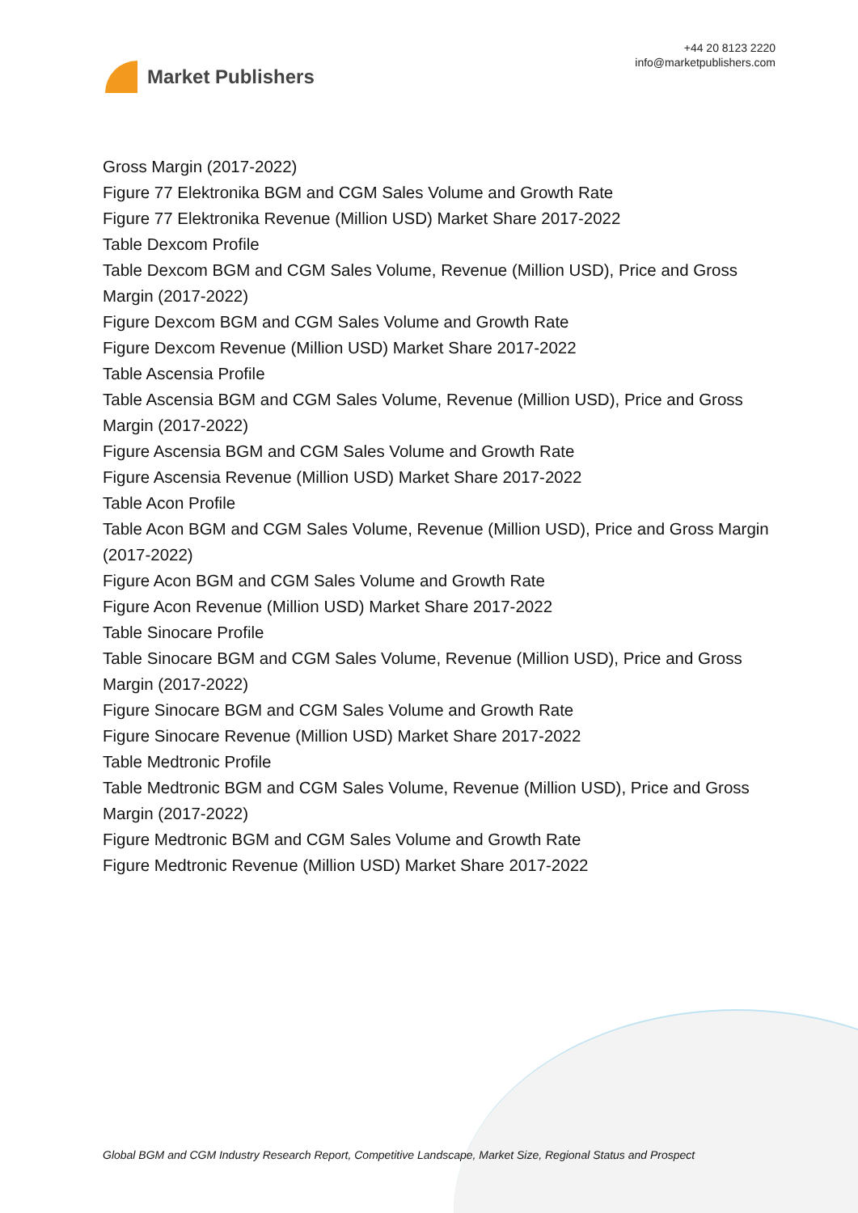Market Publishers
+44 20 8123 2220
info@marketpublishers.com
Gross Margin (2017-2022)
Figure 77 Elektronika BGM and CGM Sales Volume and Growth Rate
Figure 77 Elektronika Revenue (Million USD) Market Share 2017-2022
Table Dexcom Profile
Table Dexcom BGM and CGM Sales Volume, Revenue (Million USD), Price and Gross Margin (2017-2022)
Figure Dexcom BGM and CGM Sales Volume and Growth Rate
Figure Dexcom Revenue (Million USD) Market Share 2017-2022
Table Ascensia Profile
Table Ascensia BGM and CGM Sales Volume, Revenue (Million USD), Price and Gross Margin (2017-2022)
Figure Ascensia BGM and CGM Sales Volume and Growth Rate
Figure Ascensia Revenue (Million USD) Market Share 2017-2022
Table Acon Profile
Table Acon BGM and CGM Sales Volume, Revenue (Million USD), Price and Gross Margin (2017-2022)
Figure Acon BGM and CGM Sales Volume and Growth Rate
Figure Acon Revenue (Million USD) Market Share 2017-2022
Table Sinocare Profile
Table Sinocare BGM and CGM Sales Volume, Revenue (Million USD), Price and Gross Margin (2017-2022)
Figure Sinocare BGM and CGM Sales Volume and Growth Rate
Figure Sinocare Revenue (Million USD) Market Share 2017-2022
Table Medtronic Profile
Table Medtronic BGM and CGM Sales Volume, Revenue (Million USD), Price and Gross Margin (2017-2022)
Figure Medtronic BGM and CGM Sales Volume and Growth Rate
Figure Medtronic Revenue (Million USD) Market Share 2017-2022
Global BGM and CGM Industry Research Report, Competitive Landscape, Market Size, Regional Status and Prospect